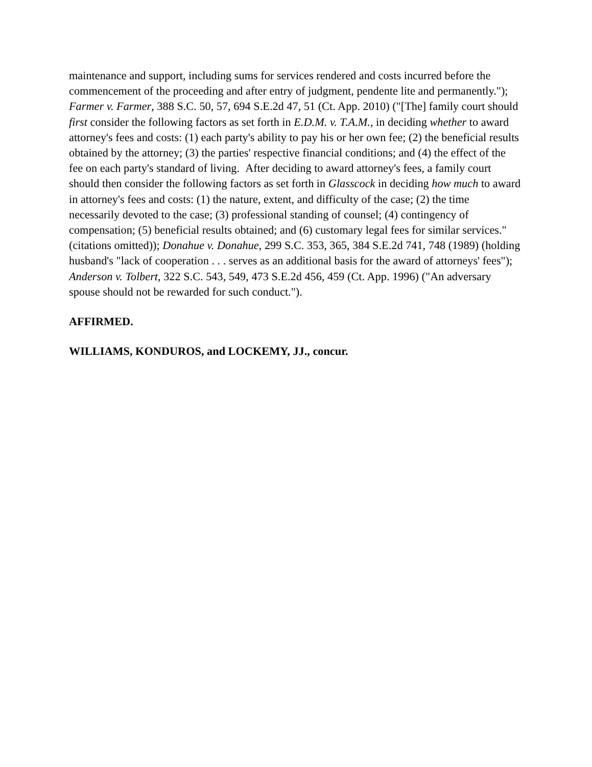maintenance and support, including sums for services rendered and costs incurred before the commencement of the proceeding and after entry of judgment, pendente lite and permanently."); Farmer v. Farmer, 388 S.C. 50, 57, 694 S.E.2d 47, 51 (Ct. App. 2010) ("[The] family court should first consider the following factors as set forth in E.D.M. v. T.A.M., in deciding whether to award attorney's fees and costs: (1) each party's ability to pay his or her own fee; (2) the beneficial results obtained by the attorney; (3) the parties' respective financial conditions; and (4) the effect of the fee on each party's standard of living. After deciding to award attorney's fees, a family court should then consider the following factors as set forth in Glasscock in deciding how much to award in attorney's fees and costs: (1) the nature, extent, and difficulty of the case; (2) the time necessarily devoted to the case; (3) professional standing of counsel; (4) contingency of compensation; (5) beneficial results obtained; and (6) customary legal fees for similar services." (citations omitted)); Donahue v. Donahue, 299 S.C. 353, 365, 384 S.E.2d 741, 748 (1989) (holding husband's "lack of cooperation . . . serves as an additional basis for the award of attorneys' fees"); Anderson v. Tolbert, 322 S.C. 543, 549, 473 S.E.2d 456, 459 (Ct. App. 1996) ("An adversary spouse should not be rewarded for such conduct.").
AFFIRMED.
WILLIAMS, KONDUROS, and LOCKEMY, JJ., concur.